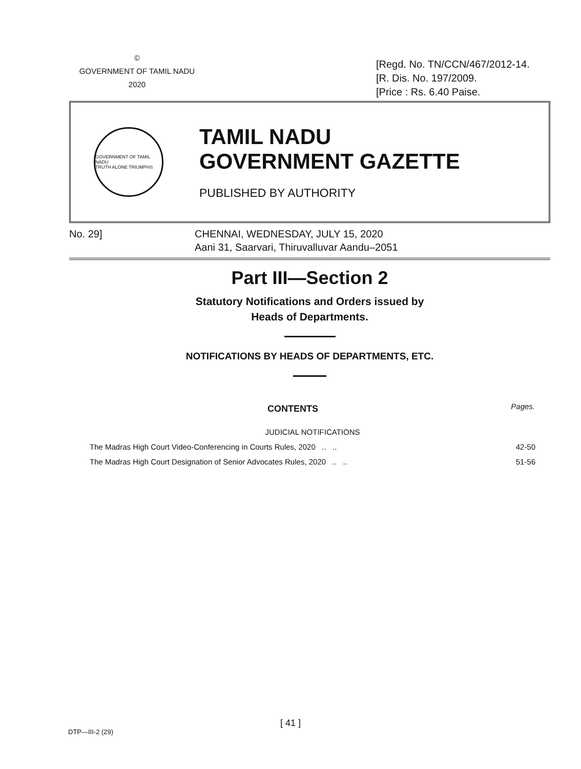©
GOVERNMENT OF TAMIL NADU
2020
[Regd. No. TN/CCN/467/2012-14.
[R. Dis. No. 197/2009.
[Price : Rs. 6.40 Paise.
GOVERNMENT OF TAMIL NADU
TRUTH ALONE TRIUMPHS
TAMIL NADU
GOVERNMENT GAZETTE
PUBLISHED BY AUTHORITY
No. 29] CHENNAI, WEDNESDAY, JULY 15, 2020
Aani 31, Saarvari, Thiruvalluvar Aandu–2051
Part III—Section 2
Statutory Notifications and Orders issued by
Heads of Departments.
NOTIFICATIONS BY HEADS OF DEPARTMENTS, ETC.
| CONTENTS | Pages. |
| --- | --- |
| JUDICIAL NOTIFICATIONS | |
| The Madras High Court Video-Conferencing in Courts Rules, 2020 .. .. | 42-50 |
| The Madras High Court Designation of Senior Advocates Rules, 2020 .. .. | 51-56 |
[ 41 ]
DTP—III-2 (29)